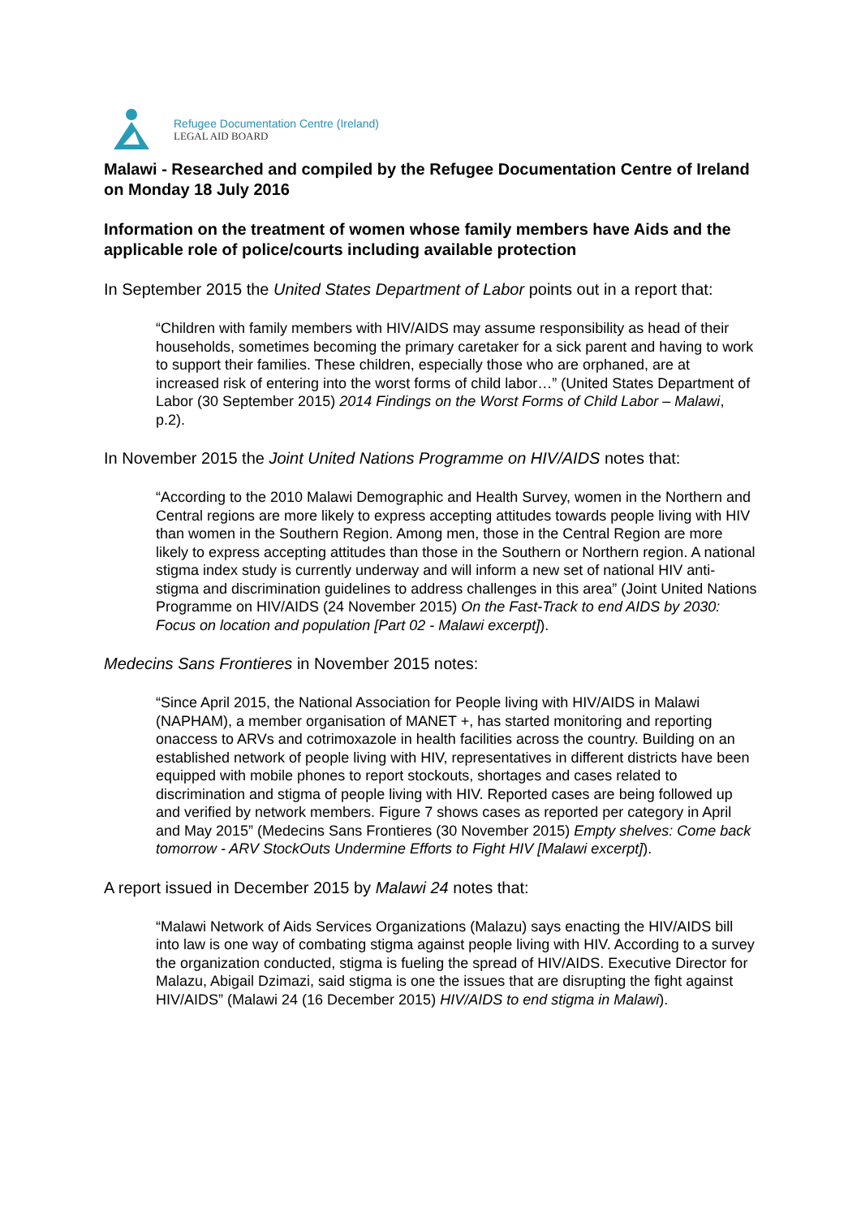Refugee Documentation Centre (Ireland)
LEGAL AID BOARD
Malawi - Researched and compiled by the Refugee Documentation Centre of Ireland on Monday 18 July 2016
Information on the treatment of women whose family members have Aids and the applicable role of police/courts including available protection
In September 2015 the United States Department of Labor points out in a report that:
“Children with family members with HIV/AIDS may assume responsibility as head of their households, sometimes becoming the primary caretaker for a sick parent and having to work to support their families. These children, especially those who are orphaned, are at increased risk of entering into the worst forms of child labor…” (United States Department of Labor (30 September 2015) 2014 Findings on the Worst Forms of Child Labor – Malawi, p.2).
In November 2015 the Joint United Nations Programme on HIV/AIDS notes that:
“According to the 2010 Malawi Demographic and Health Survey, women in the Northern and Central regions are more likely to express accepting attitudes towards people living with HIV than women in the Southern Region. Among men, those in the Central Region are more likely to express accepting attitudes than those in the Southern or Northern region. A national stigma index study is currently underway and will inform a new set of national HIV anti-stigma and discrimination guidelines to address challenges in this area” (Joint United Nations Programme on HIV/AIDS (24 November 2015) On the Fast-Track to end AIDS by 2030: Focus on location and population [Part 02 - Malawi excerpt]).
Medecins Sans Frontieres in November 2015 notes:
“Since April 2015, the National Association for People living with HIV/AIDS in Malawi (NAPHAM), a member organisation of MANET +, has started monitoring and reporting onaccess to ARVs and cotrimoxazole in health facilities across the country. Building on an established network of people living with HIV, representatives in different districts have been equipped with mobile phones to report stockouts, shortages and cases related to discrimination and stigma of people living with HIV. Reported cases are being followed up and verified by network members. Figure 7 shows cases as reported per category in April and May 2015” (Medecins Sans Frontieres (30 November 2015) Empty shelves: Come back tomorrow - ARV StockOuts Undermine Efforts to Fight HIV [Malawi excerpt]).
A report issued in December 2015 by Malawi 24 notes that:
“Malawi Network of Aids Services Organizations (Malazu) says enacting the HIV/AIDS bill into law is one way of combating stigma against people living with HIV. According to a survey the organization conducted, stigma is fueling the spread of HIV/AIDS. Executive Director for Malazu, Abigail Dzimazi, said stigma is one the issues that are disrupting the fight against HIV/AIDS” (Malawi 24 (16 December 2015) HIV/AIDS to end stigma in Malawi).